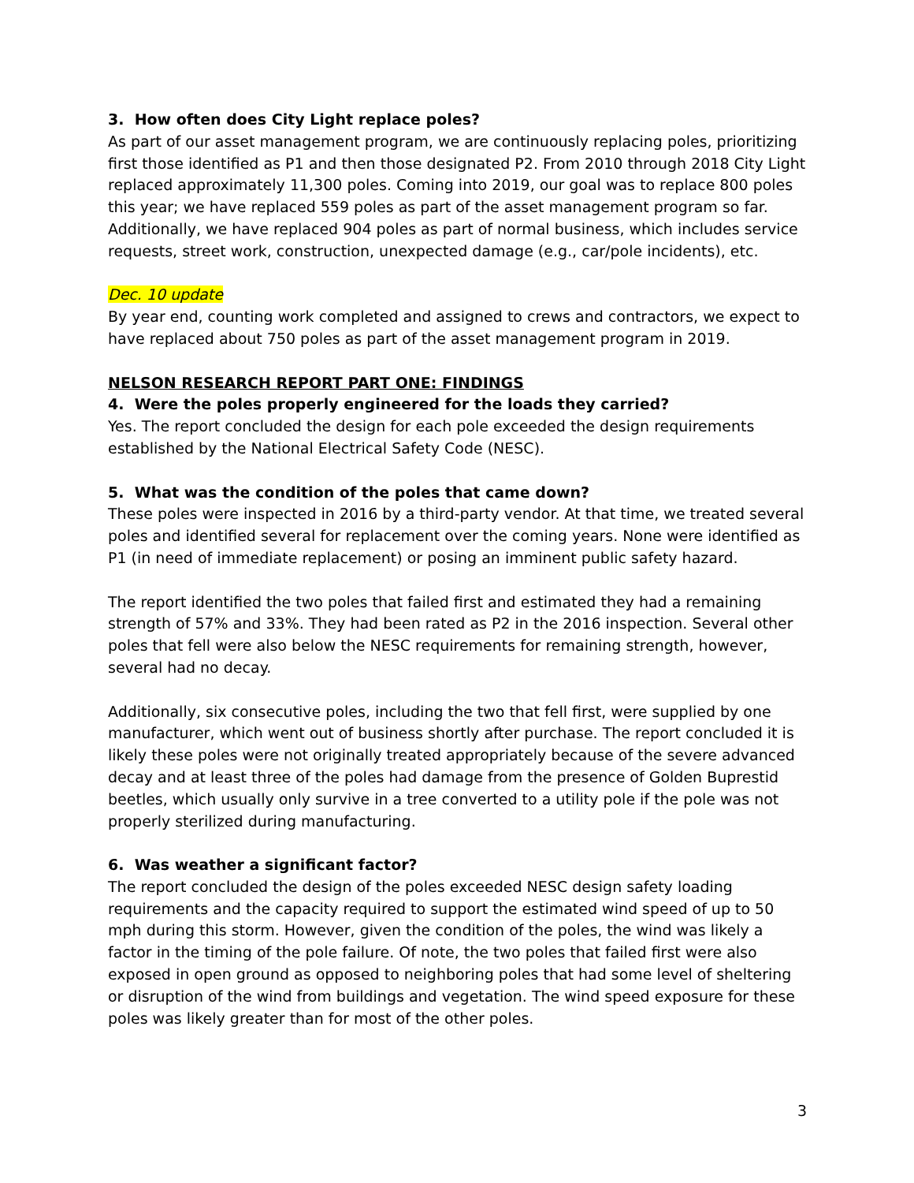3. How often does City Light replace poles?
As part of our asset management program, we are continuously replacing poles, prioritizing first those identified as P1 and then those designated P2. From 2010 through 2018 City Light replaced approximately 11,300 poles. Coming into 2019, our goal was to replace 800 poles this year; we have replaced 559 poles as part of the asset management program so far. Additionally, we have replaced 904 poles as part of normal business, which includes service requests, street work, construction, unexpected damage (e.g., car/pole incidents), etc.
Dec. 10 update
By year end, counting work completed and assigned to crews and contractors, we expect to have replaced about 750 poles as part of the asset management program in 2019.
NELSON RESEARCH REPORT PART ONE: FINDINGS
4. Were the poles properly engineered for the loads they carried?
Yes. The report concluded the design for each pole exceeded the design requirements established by the National Electrical Safety Code (NESC).
5. What was the condition of the poles that came down?
These poles were inspected in 2016 by a third-party vendor. At that time, we treated several poles and identified several for replacement over the coming years. None were identified as P1 (in need of immediate replacement) or posing an imminent public safety hazard.
The report identified the two poles that failed first and estimated they had a remaining strength of 57% and 33%. They had been rated as P2 in the 2016 inspection. Several other poles that fell were also below the NESC requirements for remaining strength, however, several had no decay.
Additionally, six consecutive poles, including the two that fell first, were supplied by one manufacturer, which went out of business shortly after purchase. The report concluded it is likely these poles were not originally treated appropriately because of the severe advanced decay and at least three of the poles had damage from the presence of Golden Buprestid beetles, which usually only survive in a tree converted to a utility pole if the pole was not properly sterilized during manufacturing.
6. Was weather a significant factor?
The report concluded the design of the poles exceeded NESC design safety loading requirements and the capacity required to support the estimated wind speed of up to 50 mph during this storm. However, given the condition of the poles, the wind was likely a factor in the timing of the pole failure. Of note, the two poles that failed first were also exposed in open ground as opposed to neighboring poles that had some level of sheltering or disruption of the wind from buildings and vegetation. The wind speed exposure for these poles was likely greater than for most of the other poles.
3